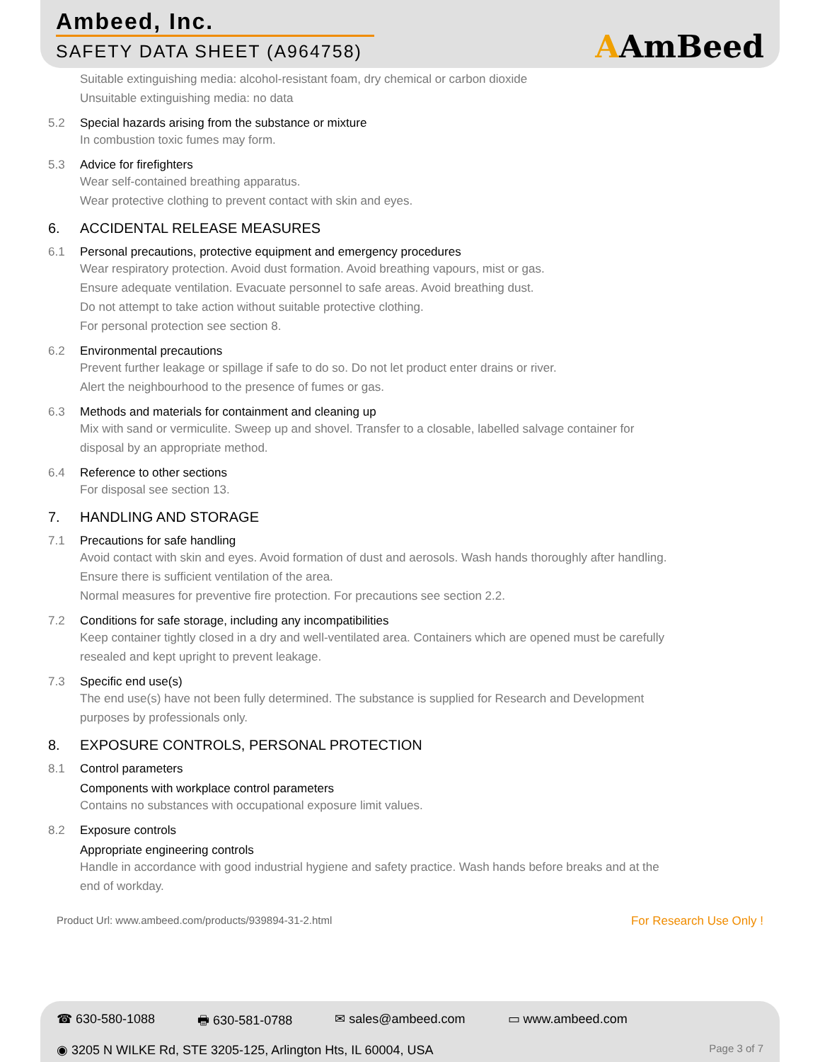Ambeed, Inc.
SAFETY DATA SHEET (A964758)
AAmBeed
Suitable extinguishing media: alcohol-resistant foam, dry chemical or carbon dioxide
Unsuitable extinguishing media: no data
5.2 Special hazards arising from the substance or mixture
In combustion toxic fumes may form.
5.3 Advice for firefighters
Wear self-contained breathing apparatus.
Wear protective clothing to prevent contact with skin and eyes.
6. ACCIDENTAL RELEASE MEASURES
6.1 Personal precautions, protective equipment and emergency procedures
Wear respiratory protection. Avoid dust formation. Avoid breathing vapours, mist or gas.
Ensure adequate ventilation. Evacuate personnel to safe areas. Avoid breathing dust.
Do not attempt to take action without suitable protective clothing.
For personal protection see section 8.
6.2 Environmental precautions
Prevent further leakage or spillage if safe to do so. Do not let product enter drains or river.
Alert the neighbourhood to the presence of fumes or gas.
6.3 Methods and materials for containment and cleaning up
Mix with sand or vermiculite. Sweep up and shovel. Transfer to a closable, labelled salvage container for
disposal by an appropriate method.
6.4 Reference to other sections
For disposal see section 13.
7. HANDLING AND STORAGE
7.1 Precautions for safe handling
Avoid contact with skin and eyes. Avoid formation of dust and aerosols. Wash hands thoroughly after handling.
Ensure there is sufficient ventilation of the area.
Normal measures for preventive fire protection. For precautions see section 2.2.
7.2 Conditions for safe storage, including any incompatibilities
Keep container tightly closed in a dry and well-ventilated area. Containers which are opened must be carefully
resealed and kept upright to prevent leakage.
7.3 Specific end use(s)
The end use(s) have not been fully determined. The substance is supplied for Research and Development
purposes by professionals only.
8. EXPOSURE CONTROLS, PERSONAL PROTECTION
8.1 Control parameters
Components with workplace control parameters
Contains no substances with occupational exposure limit values.
8.2 Exposure controls
Appropriate engineering controls
Handle in accordance with good industrial hygiene and safety practice. Wash hands before breaks and at the
end of workday.
Product Url: www.ambeed.com/products/939894-31-2.html For Research Use Only !
☎ 630-580-1088 🖶 630-581-0788 ✉ sales@ambeed.com ▭ www.ambeed.com
◉ 3205 N WILKE Rd, STE 3205-125, Arlington Hts, IL 60004, USA Page 3 of 7